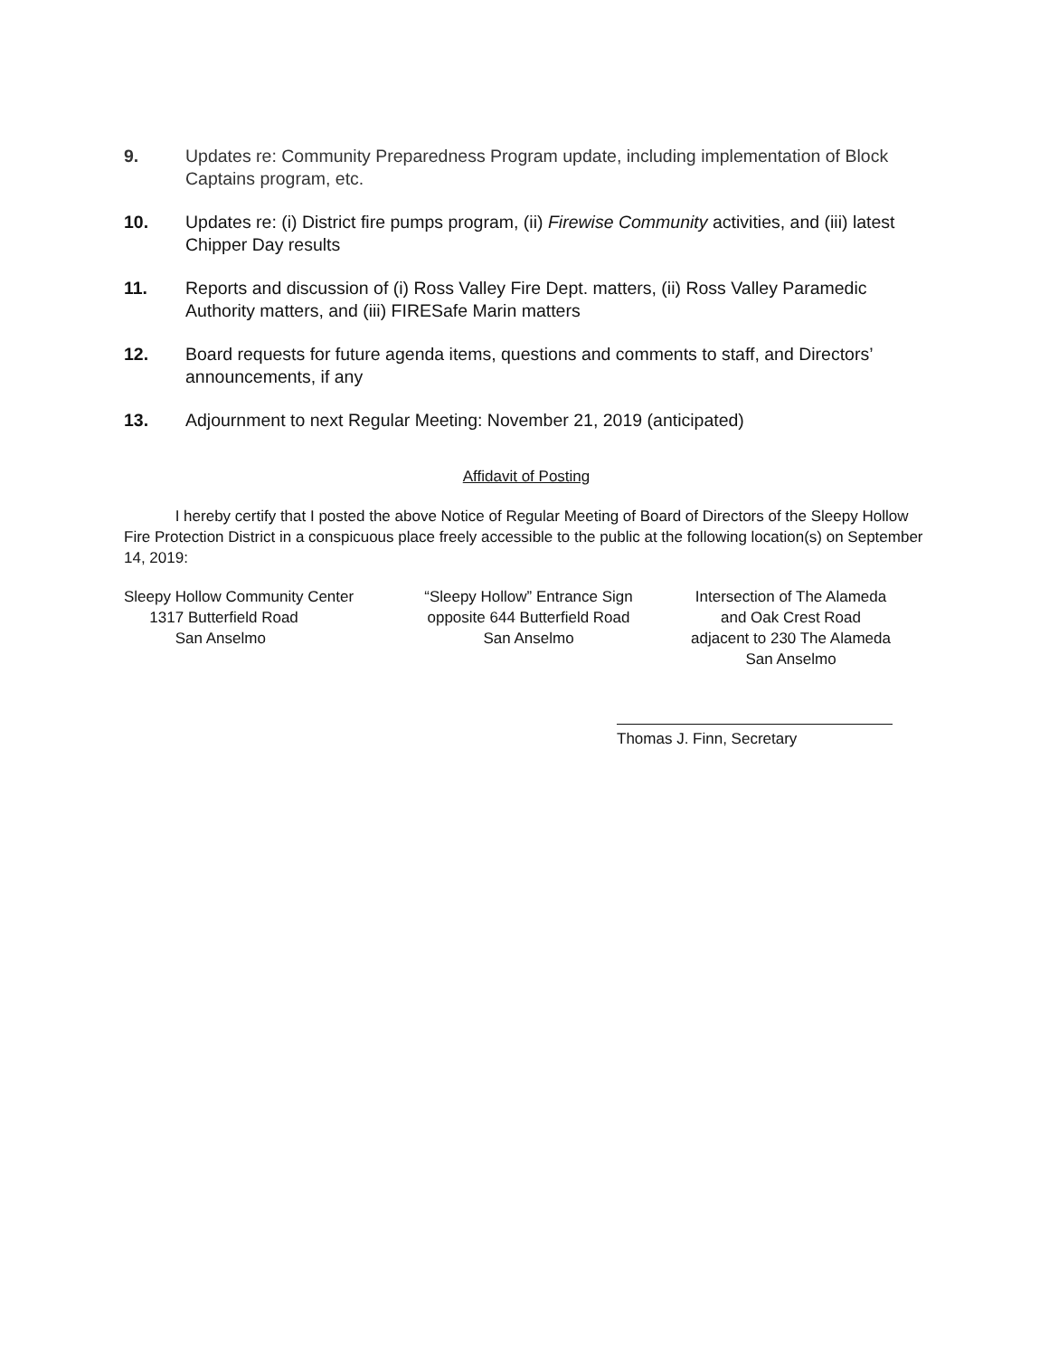9. Updates re: Community Preparedness Program update, including implementation of Block Captains program, etc.
10. Updates re: (i) District fire pumps program, (ii) Firewise Community activities, and (iii) latest Chipper Day results
11. Reports and discussion of (i) Ross Valley Fire Dept. matters, (ii) Ross Valley Paramedic Authority matters, and (iii) FIRESafe Marin matters
12. Board requests for future agenda items, questions and comments to staff, and Directors’ announcements, if any
13. Adjournment to next Regular Meeting: November 21, 2019 (anticipated)
Affidavit of Posting
I hereby certify that I posted the above Notice of Regular Meeting of Board of Directors of the Sleepy Hollow Fire Protection District in a conspicuous place freely accessible to the public at the following location(s) on September 14, 2019:
Sleepy Hollow Community Center
1317 Butterfield Road
San Anselmo
“Sleepy Hollow” Entrance Sign
opposite 644 Butterfield Road
San Anselmo
Intersection of The Alameda
and Oak Crest Road
adjacent to 230 The Alameda
San Anselmo
Thomas J. Finn, Secretary